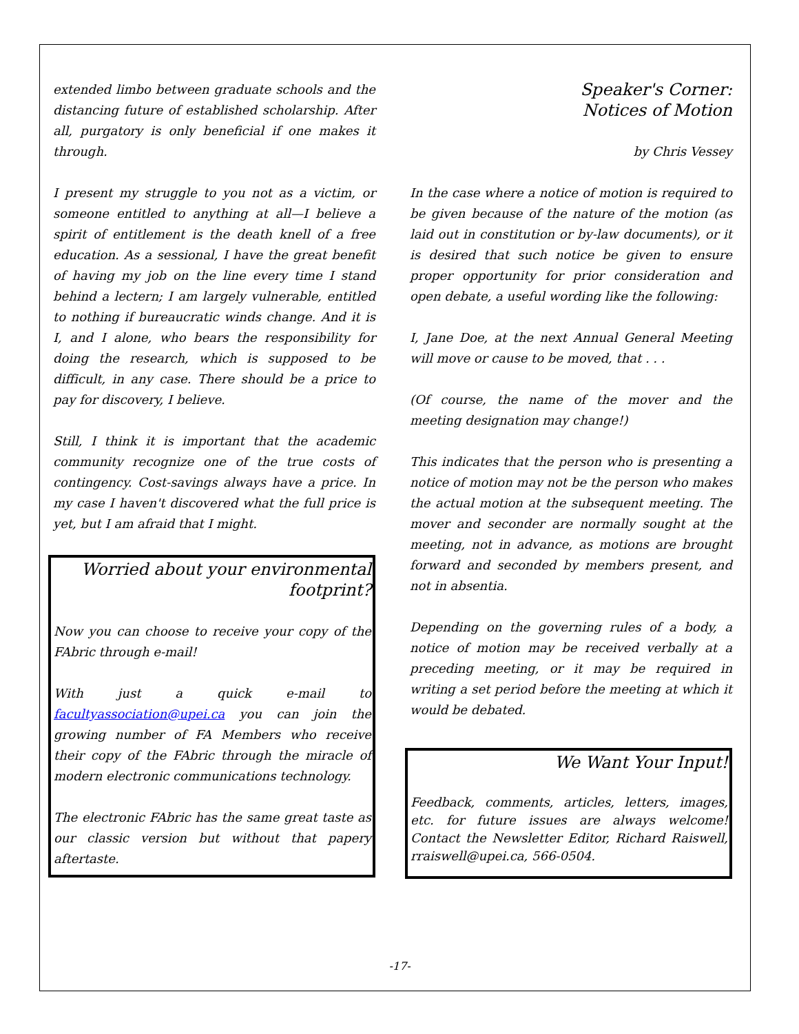extended limbo between graduate schools and the distancing future of established scholarship. After all, purgatory is only beneficial if one makes it through.
I present my struggle to you not as a victim, or someone entitled to anything at all—I believe a spirit of entitlement is the death knell of a free education. As a sessional, I have the great benefit of having my job on the line every time I stand behind a lectern; I am largely vulnerable, entitled to nothing if bureaucratic winds change. And it is I, and I alone, who bears the responsibility for doing the research, which is supposed to be difficult, in any case. There should be a price to pay for discovery, I believe.
Still, I think it is important that the academic community recognize one of the true costs of contingency. Cost-savings always have a price. In my case I haven't discovered what the full price is yet, but I am afraid that I might.
Worried about your environmental footprint?
Now you can choose to receive your copy of the FAbric through e-mail!
With just a quick e-mail to facultyassociation@upei.ca you can join the growing number of FA Members who receive their copy of the FAbric through the miracle of modern electronic communications technology.
The electronic FAbric has the same great taste as our classic version but without that papery aftertaste.
Speaker's Corner:
Notices of Motion
by Chris Vessey
In the case where a notice of motion is required to be given because of the nature of the motion (as laid out in constitution or by-law documents), or it is desired that such notice be given to ensure proper opportunity for prior consideration and open debate, a useful wording like the following:
I, Jane Doe, at the next Annual General Meeting will move or cause to be moved, that . . .
(Of course, the name of the mover and the meeting designation may change!)
This indicates that the person who is presenting a notice of motion may not be the person who makes the actual motion at the subsequent meeting. The mover and seconder are normally sought at the meeting, not in advance, as motions are brought forward and seconded by members present, and not in absentia.
Depending on the governing rules of a body, a notice of motion may be received verbally at a preceding meeting, or it may be required in writing a set period before the meeting at which it would be debated.
We Want Your Input!
Feedback, comments, articles, letters, images, etc. for future issues are always welcome! Contact the Newsletter Editor, Richard Raiswell, rraiswell@upei.ca, 566-0504.
-17-